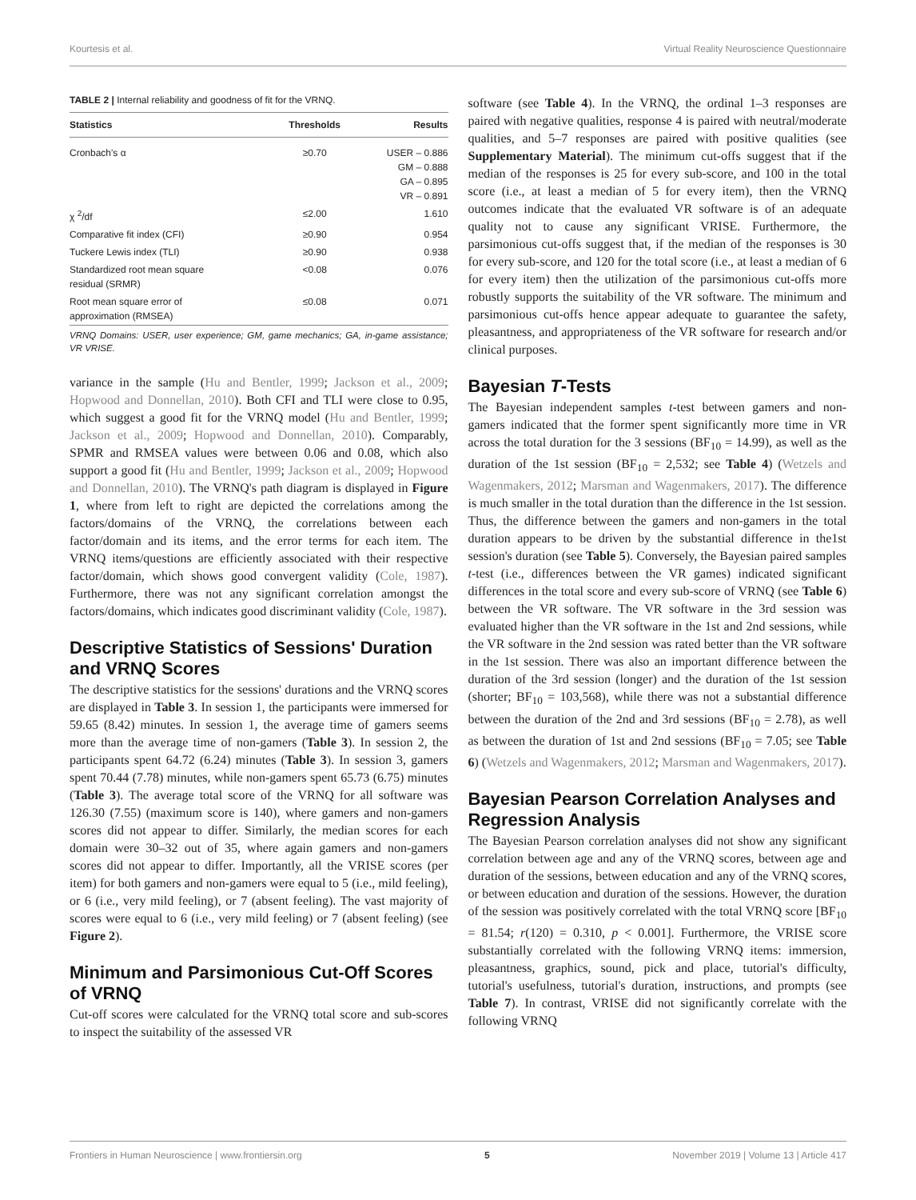Kourtesis et al. Virtual Reality Neuroscience Questionnaire
TABLE 2 | Internal reliability and goodness of fit for the VRNQ.
| Statistics | Thresholds | Results |
| --- | --- | --- |
| Cronbach's α | ≥0.70 | USER – 0.886 GM – 0.888 GA – 0.895 VR – 0.891 |
| χ <sup>2</sup>/df | ≤2.00 | 1.610 |
| Comparative fit index (CFI) | ≥0.90 | 0.954 |
| Tuckere Lewis index (TLI) | ≥0.90 | 0.938 |
| Standardized root mean square residual (SRMR) | <0.08 | 0.076 |
| Root mean square error of approximation (RMSEA) | ≤0.08 | 0.071 |
VRNQ Domains: USER, user experience; GM, game mechanics; GA, in-game assistance; VR VRISE.
variance in the sample (Hu and Bentler, 1999; Jackson et al., 2009; Hopwood and Donnellan, 2010). Both CFI and TLI were close to 0.95, which suggest a good fit for the VRNQ model (Hu and Bentler, 1999; Jackson et al., 2009; Hopwood and Donnellan, 2010). Comparably, SPMR and RMSEA values were between 0.06 and 0.08, which also support a good fit (Hu and Bentler, 1999; Jackson et al., 2009; Hopwood and Donnellan, 2010). The VRNQ's path diagram is displayed in Figure 1, where from left to right are depicted the correlations among the factors/domains of the VRNQ, the correlations between each factor/domain and its items, and the error terms for each item. The VRNQ items/questions are efficiently associated with their respective factor/domain, which shows good convergent validity (Cole, 1987). Furthermore, there was not any significant correlation amongst the factors/domains, which indicates good discriminant validity (Cole, 1987).
Descriptive Statistics of Sessions' Duration and VRNQ Scores
The descriptive statistics for the sessions' durations and the VRNQ scores are displayed in Table 3. In session 1, the participants were immersed for 59.65 (8.42) minutes. In session 1, the average time of gamers seems more than the average time of non-gamers (Table 3). In session 2, the participants spent 64.72 (6.24) minutes (Table 3). In session 3, gamers spent 70.44 (7.78) minutes, while non-gamers spent 65.73 (6.75) minutes (Table 3). The average total score of the VRNQ for all software was 126.30 (7.55) (maximum score is 140), where gamers and non-gamers scores did not appear to differ. Similarly, the median scores for each domain were 30–32 out of 35, where again gamers and non-gamers scores did not appear to differ. Importantly, all the VRISE scores (per item) for both gamers and non-gamers were equal to 5 (i.e., mild feeling), or 6 (i.e., very mild feeling), or 7 (absent feeling). The vast majority of scores were equal to 6 (i.e., very mild feeling) or 7 (absent feeling) (see Figure 2).
Minimum and Parsimonious Cut-Off Scores of VRNQ
Cut-off scores were calculated for the VRNQ total score and sub-scores to inspect the suitability of the assessed VR
software (see Table 4). In the VRNQ, the ordinal 1–3 responses are paired with negative qualities, response 4 is paired with neutral/moderate qualities, and 5–7 responses are paired with positive qualities (see Supplementary Material). The minimum cut-offs suggest that if the median of the responses is 25 for every sub-score, and 100 in the total score (i.e., at least a median of 5 for every item), then the VRNQ outcomes indicate that the evaluated VR software is of an adequate quality not to cause any significant VRISE. Furthermore, the parsimonious cut-offs suggest that, if the median of the responses is 30 for every sub-score, and 120 for the total score (i.e., at least a median of 6 for every item) then the utilization of the parsimonious cut-offs more robustly supports the suitability of the VR software. The minimum and parsimonious cut-offs hence appear adequate to guarantee the safety, pleasantness, and appropriateness of the VR software for research and/or clinical purposes.
Bayesian T-Tests
The Bayesian independent samples t-test between gamers and non-gamers indicated that the former spent significantly more time in VR across the total duration for the 3 sessions (BF<sub>10</sub> = 14.99), as well as the duration of the 1st session (BF<sub>10</sub> = 2,532; see Table 4) (Wetzels and Wagenmakers, 2012; Marsman and Wagenmakers, 2017). The difference is much smaller in the total duration than the difference in the 1st session. Thus, the difference between the gamers and non-gamers in the total duration appears to be driven by the substantial difference in the1st session's duration (see Table 5). Conversely, the Bayesian paired samples t-test (i.e., differences between the VR games) indicated significant differences in the total score and every sub-score of VRNQ (see Table 6) between the VR software. The VR software in the 3rd session was evaluated higher than the VR software in the 1st and 2nd sessions, while the VR software in the 2nd session was rated better than the VR software in the 1st session. There was also an important difference between the duration of the 3rd session (longer) and the duration of the 1st session (shorter; BF<sub>10</sub> = 103,568), while there was not a substantial difference between the duration of the 2nd and 3rd sessions (BF<sub>10</sub> = 2.78), as well as between the duration of 1st and 2nd sessions (BF<sub>10</sub> = 7.05; see Table 6) (Wetzels and Wagenmakers, 2012; Marsman and Wagenmakers, 2017).
Bayesian Pearson Correlation Analyses and Regression Analysis
The Bayesian Pearson correlation analyses did not show any significant correlation between age and any of the VRNQ scores, between age and duration of the sessions, between education and any of the VRNQ scores, or between education and duration of the sessions. However, the duration of the session was positively correlated with the total VRNQ score [BF<sub>10</sub> = 81.54; r(120) = 0.310, p < 0.001]. Furthermore, the VRISE score substantially correlated with the following VRNQ items: immersion, pleasantness, graphics, sound, pick and place, tutorial's difficulty, tutorial's usefulness, tutorial's duration, instructions, and prompts (see Table 7). In contrast, VRISE did not significantly correlate with the following VRNQ
Frontiers in Human Neuroscience | www.frontiersin.org 5 November 2019 | Volume 13 | Article 417